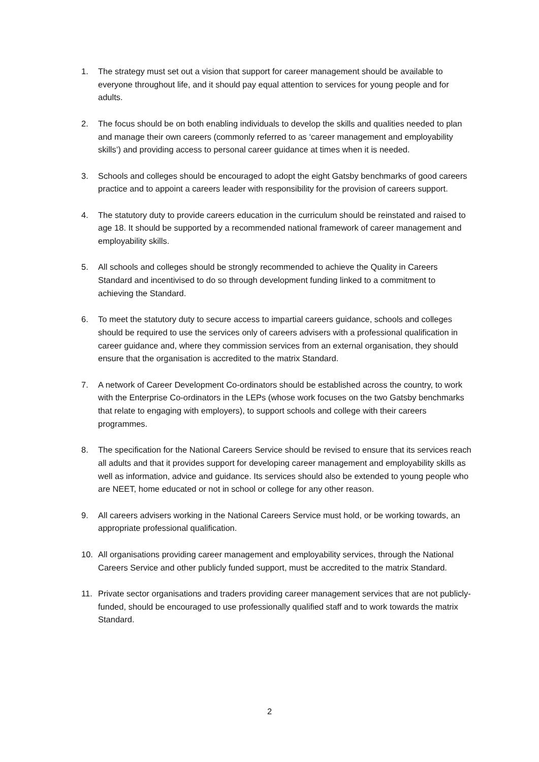1. The strategy must set out a vision that support for career management should be available to everyone throughout life, and it should pay equal attention to services for young people and for adults.
2. The focus should be on both enabling individuals to develop the skills and qualities needed to plan and manage their own careers (commonly referred to as ‘career management and employability skills’) and providing access to personal career guidance at times when it is needed.
3. Schools and colleges should be encouraged to adopt the eight Gatsby benchmarks of good careers practice and to appoint a careers leader with responsibility for the provision of careers support.
4. The statutory duty to provide careers education in the curriculum should be reinstated and raised to age 18. It should be supported by a recommended national framework of career management and employability skills.
5. All schools and colleges should be strongly recommended to achieve the Quality in Careers Standard and incentivised to do so through development funding linked to a commitment to achieving the Standard.
6. To meet the statutory duty to secure access to impartial careers guidance, schools and colleges should be required to use the services only of careers advisers with a professional qualification in career guidance and, where they commission services from an external organisation, they should ensure that the organisation is accredited to the matrix Standard.
7. A network of Career Development Co-ordinators should be established across the country, to work with the Enterprise Co-ordinators in the LEPs (whose work focuses on the two Gatsby benchmarks that relate to engaging with employers), to support schools and college with their careers programmes.
8. The specification for the National Careers Service should be revised to ensure that its services reach all adults and that it provides support for developing career management and employability skills as well as information, advice and guidance. Its services should also be extended to young people who are NEET, home educated or not in school or college for any other reason.
9. All careers advisers working in the National Careers Service must hold, or be working towards, an appropriate professional qualification.
10. All organisations providing career management and employability services, through the National Careers Service and other publicly funded support, must be accredited to the matrix Standard.
11. Private sector organisations and traders providing career management services that are not publicly-funded, should be encouraged to use professionally qualified staff and to work towards the matrix Standard.
2